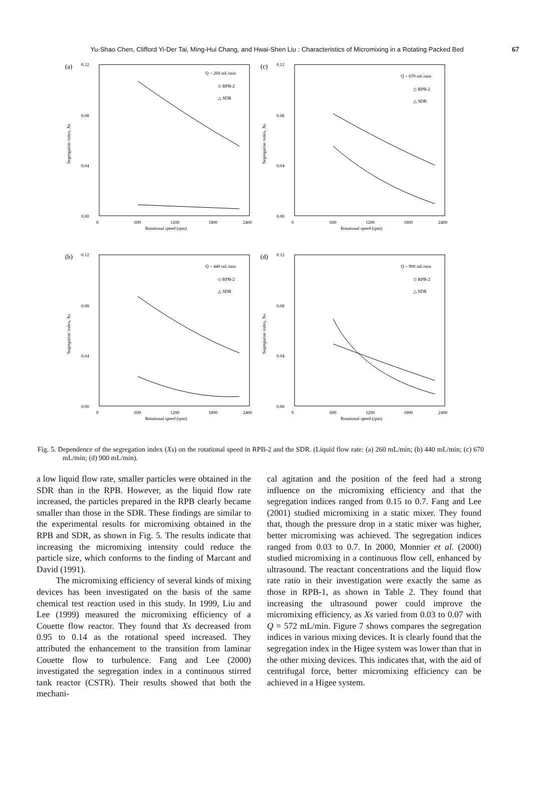Yu-Shao Chen, Clifford Yi-Der Tai, Ming-Hui Chang, and Hwai-Shen Liu : Characteristics of Micromixing in a Rotating Packed Bed 67
(a)
0.12
0.08
0.04
0.00
Segregation index, Xs
Q = 260 mL/min
◇ RPB-2
△ SDR
0
600
1200
1800
2400
Rotational speed (rpm)
(c)
0.12
0.08
0.04
0.00
Segregation index, Xs
Q = 670 mL/min
◇ RPB-2
△ SDR
0
600
1200
1800
2400
Rotational speed (rpm)
(b)
0.12
0.08
0.04
0.00
Segregation index, Xs
Q = 440 mL/min
◇ RPB-2
△ SDR
0
600
1200
1800
2400
Rotational speed (rpm)
(d)
0.12
0.08
0.04
0.00
Segregation index, Xs
Q = 900 mL/min
◇ RPB-2
△ SDR
0
600
1200
1800
2400
Rotational speed (rpm)
Fig. 5. Dependence of the segregation index (Xs) on the rotational speed in RPB-2 and the SDR. (Liquid flow rate: (a) 260 mL/min; (b) 440 mL/min; (c) 670 mL/min; (d) 900 mL/min).
a low liquid flow rate, smaller particles were obtained in the SDR than in the RPB. However, as the liquid flow rate increased, the particles prepared in the RPB clearly became smaller than those in the SDR. These findings are similar to the experimental results for micromixing obtained in the RPB and SDR, as shown in Fig. 5. The results indicate that increasing the micromixing intensity could reduce the particle size, which conforms to the finding of Marcant and David (1991).
The micromixing efficiency of several kinds of mixing devices has been investigated on the basis of the same chemical test reaction used in this study. In 1999, Liu and Lee (1999) measured the micromixing efficiency of a Couette flow reactor. They found that Xs decreased from 0.95 to 0.14 as the rotational speed increased. They attributed the enhancement to the transition from laminar Couette flow to turbulence. Fang and Lee (2000) investigated the segregation index in a continuous stirred tank reactor (CSTR). Their results showed that both the mechani-
cal agitation and the position of the feed had a strong influence on the micromixing efficiency and that the segregation indices ranged from 0.15 to 0.7. Fang and Lee (2001) studied micromixing in a static mixer. They found that, though the pressure drop in a static mixer was higher, better micromixing was achieved. The segregation indices ranged from 0.03 to 0.7. In 2000, Monnier et al. (2000) studied micromixing in a continuous flow cell, enhanced by ultrasound. The reactant concentrations and the liquid flow rate ratio in their investigation were exactly the same as those in RPB-1, as shown in Table 2. They found that increasing the ultrasound power could improve the micromixing efficiency, as Xs varied from 0.03 to 0.07 with Q = 572 mL/min. Figure 7 shows compares the segregation indices in various mixing devices. It is clearly found that the segregation index in the Higee system was lower than that in the other mixing devices. This indicates that, with the aid of centrifugal force, better micromixing efficiency can be achieved in a Higee system.